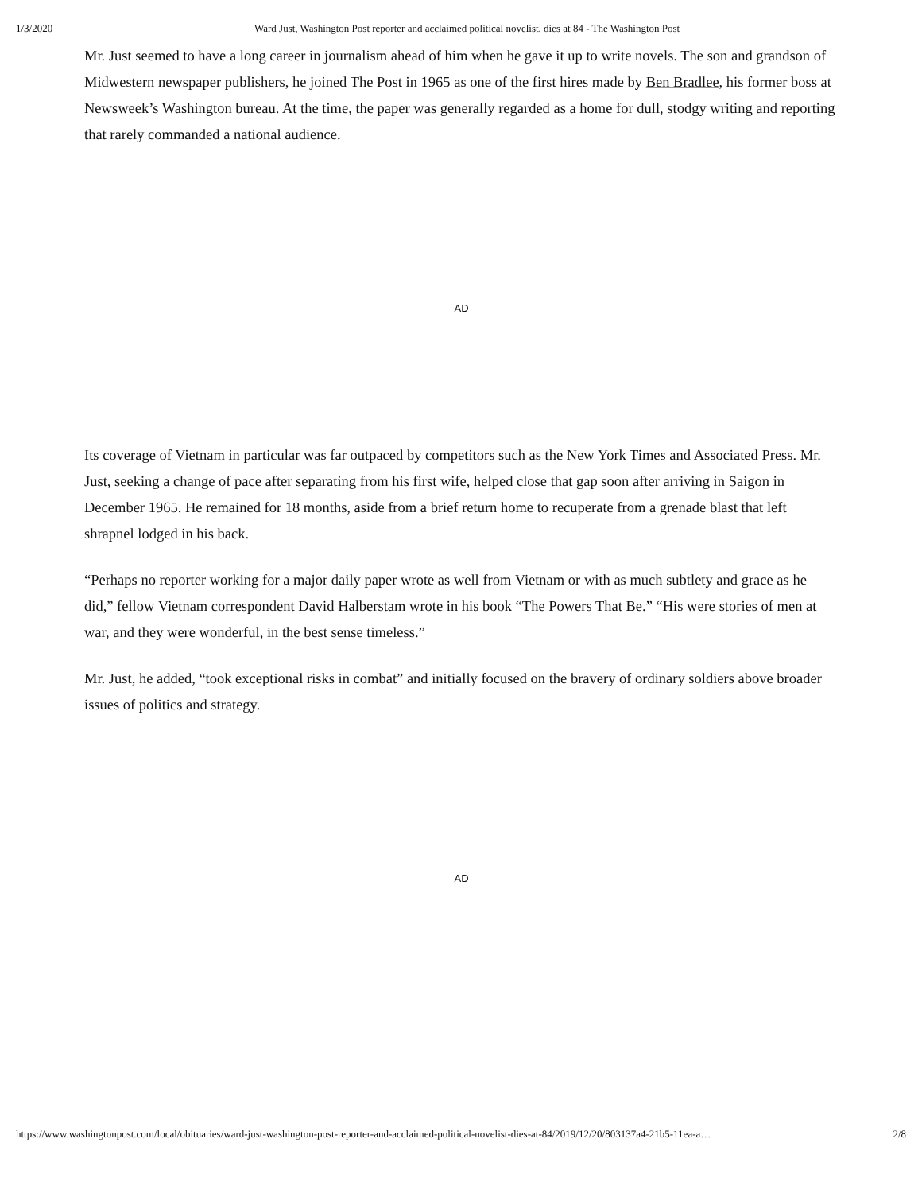1/3/2020 Ward Just, Washington Post reporter and acclaimed political novelist, dies at 84 - The Washington Post
Mr. Just seemed to have a long career in journalism ahead of him when he gave it up to write novels. The son and grandson of Midwestern newspaper publishers, he joined The Post in 1965 as one of the first hires made by Ben Bradlee, his former boss at Newsweek’s Washington bureau. At the time, the paper was generally regarded as a home for dull, stodgy writing and reporting that rarely commanded a national audience.
AD
Its coverage of Vietnam in particular was far outpaced by competitors such as the New York Times and Associated Press. Mr. Just, seeking a change of pace after separating from his first wife, helped close that gap soon after arriving in Saigon in December 1965. He remained for 18 months, aside from a brief return home to recuperate from a grenade blast that left shrapnel lodged in his back.
“Perhaps no reporter working for a major daily paper wrote as well from Vietnam or with as much subtlety and grace as he did,” fellow Vietnam correspondent David Halberstam wrote in his book “The Powers That Be.” “His were stories of men at war, and they were wonderful, in the best sense timeless.”
Mr. Just, he added, “took exceptional risks in combat” and initially focused on the bravery of ordinary soldiers above broader issues of politics and strategy.
AD
https://www.washingtonpost.com/local/obituaries/ward-just-washington-post-reporter-and-acclaimed-political-novelist-dies-at-84/2019/12/20/803137a4-21b5-11ea-a… 2/8